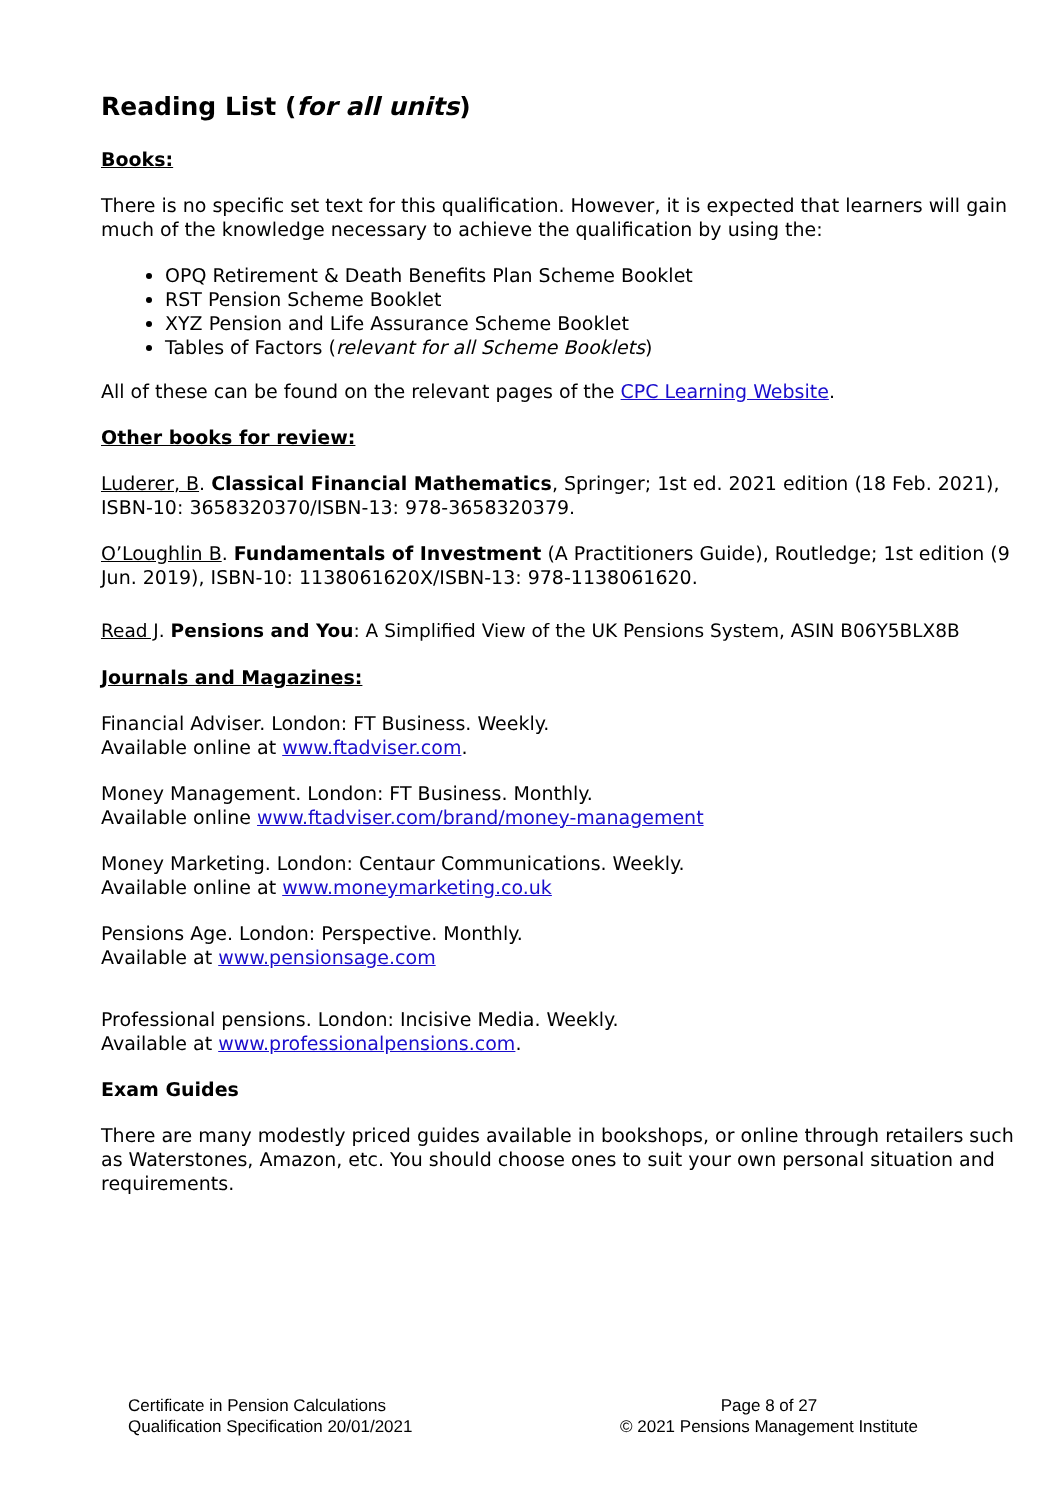Reading List (for all units)
Books:
There is no specific set text for this qualification. However, it is expected that learners will gain much of the knowledge necessary to achieve the qualification by using the:
OPQ Retirement & Death Benefits Plan Scheme Booklet
RST Pension Scheme Booklet
XYZ Pension and Life Assurance Scheme Booklet
Tables of Factors (relevant for all Scheme Booklets)
All of these can be found on the relevant pages of the CPC Learning Website.
Other books for review:
Luderer, B. Classical Financial Mathematics, Springer; 1st ed. 2021 edition (18 Feb. 2021), ISBN-10: 3658320370/ISBN-13: 978-3658320379.
O’Loughlin B. Fundamentals of Investment (A Practitioners Guide), Routledge; 1st edition (9 Jun. 2019), ISBN-10: 1138061620X/ISBN-13: 978-1138061620.
Read J. Pensions and You: A Simplified View of the UK Pensions System, ASIN B06Y5BLX8B
Journals and Magazines:
Financial Adviser. London: FT Business. Weekly.
Available online at www.ftadviser.com.
Money Management. London: FT Business. Monthly.
Available online www.ftadviser.com/brand/money-management
Money Marketing. London: Centaur Communications. Weekly.
Available online at www.moneymarketing.co.uk
Pensions Age. London: Perspective. Monthly.
Available at www.pensionsage.com
Professional pensions. London: Incisive Media. Weekly.
Available at www.professionalpensions.com.
Exam Guides
There are many modestly priced guides available in bookshops, or online through retailers such as Waterstones, Amazon, etc. You should choose ones to suit your own personal situation and requirements.
Certificate in Pension Calculations
Qualification Specification 20/01/2021
Page 8 of 27
© 2021 Pensions Management Institute